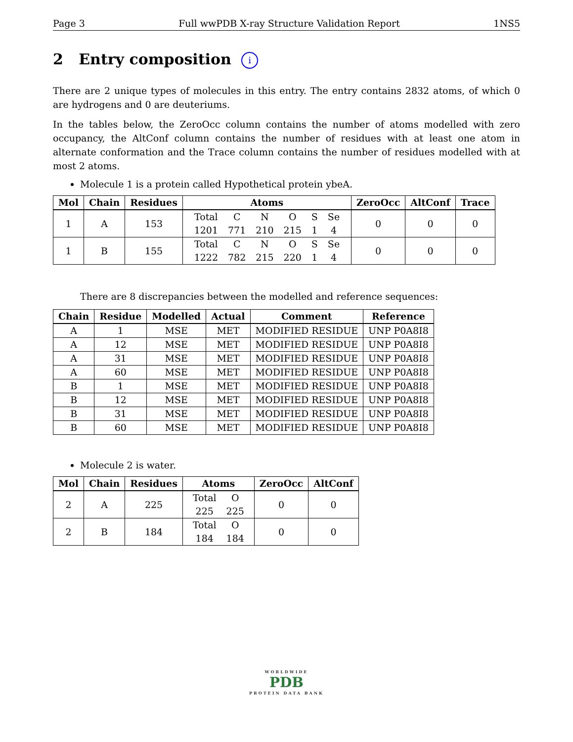Page 3 Full wwPDB X-ray Structure Validation Report 1NS5
2 Entry composition i
There are 2 unique types of molecules in this entry. The entry contains 2832 atoms, of which 0 are hydrogens and 0 are deuteriums.
In the tables below, the ZeroOcc column contains the number of atoms modelled with zero occupancy, the AltConf column contains the number of residues with at least one atom in alternate conformation and the Trace column contains the number of residues modelled with at most 2 atoms.
Molecule 1 is a protein called Hypothetical protein ybeA.
| Mol | Chain | Residues | Atoms | ZeroOcc | AltConf | Trace |
| --- | --- | --- | --- | --- | --- | --- |
| 1 | A | 153 | / Total / C / N / O / S / Se / / 1201 / 771 / 210 / 215 / 1 / 4 / | 0 | 0 | 0 |
| 1 | B | 155 | / Total / C / N / O / S / Se / / 1222 / 782 / 215 / 220 / 1 / 4 / | 0 | 0 | 0 |
There are 8 discrepancies between the modelled and reference sequences:
| Chain | Residue | Modelled | Actual | Comment | Reference |
| --- | --- | --- | --- | --- | --- |
| A | 1 | MSE | MET | MODIFIED RESIDUE | UNP P0A8I8 |
| A | 12 | MSE | MET | MODIFIED RESIDUE | UNP P0A8I8 |
| A | 31 | MSE | MET | MODIFIED RESIDUE | UNP P0A8I8 |
| A | 60 | MSE | MET | MODIFIED RESIDUE | UNP P0A8I8 |
| B | 1 | MSE | MET | MODIFIED RESIDUE | UNP P0A8I8 |
| B | 12 | MSE | MET | MODIFIED RESIDUE | UNP P0A8I8 |
| B | 31 | MSE | MET | MODIFIED RESIDUE | UNP P0A8I8 |
| B | 60 | MSE | MET | MODIFIED RESIDUE | UNP P0A8I8 |
Molecule 2 is water.
| Mol | Chain | Residues | Atoms | ZeroOcc | AltConf |
| --- | --- | --- | --- | --- | --- |
| 2 | A | 225 | / Total / O / / 225 / 225 / | 0 | 0 |
| 2 | B | 184 | / Total / O / / 184 / 184 / | 0 | 0 |
WORLDWIDE
PDB
PROTEIN DATA BANK